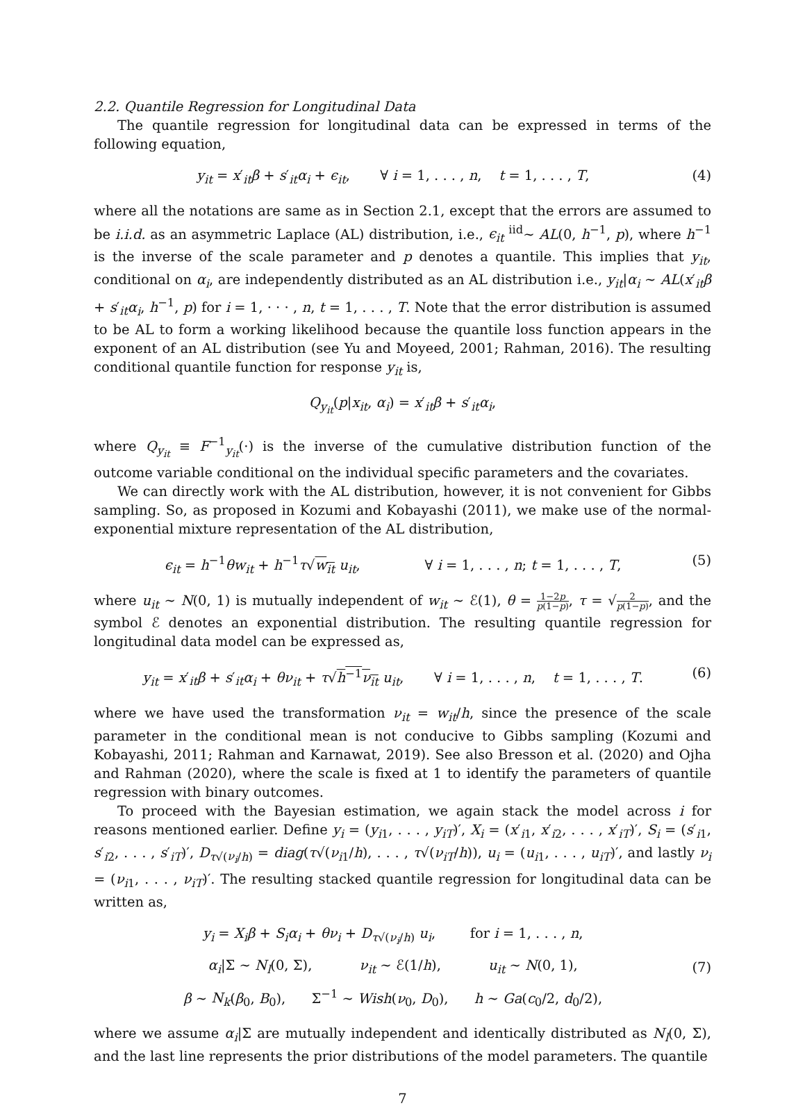2.2. Quantile Regression for Longitudinal Data
The quantile regression for longitudinal data can be expressed in terms of the following equation,
y<sub>it</sub> = x′<sub>it</sub>β + s′<sub>it</sub>α<sub>i</sub> + ϵ<sub>it</sub>, ∀ i = 1, . . . , n, t = 1, . . . , T,
(4)
where all the notations are same as in Section 2.1, except that the errors are assumed to be i.i.d. as an asymmetric Laplace (AL) distribution, i.e., ϵ<sub>it</sub> <sup>iid</sup>∼ AL(0, h<sup>−1</sup>, p), where h<sup>−1</sup> is the inverse of the scale parameter and p denotes a quantile. This implies that y<sub>it</sub>, conditional on α<sub>i</sub>, are independently distributed as an AL distribution i.e., y<sub>it</sub>|α<sub>i</sub> ∼ AL(x′<sub>it</sub>β + s′<sub>it</sub>α<sub>i</sub>, h<sup>−1</sup>, p) for i = 1, · · · , n, t = 1, . . . , T. Note that the error distribution is assumed to be AL to form a working likelihood because the quantile loss function appears in the exponent of an AL distribution (see Yu and Moyeed, 2001; Rahman, 2016). The resulting conditional quantile function for response y<sub>it</sub> is,
Q<sub>y<sub>it</sub></sub>(p|x<sub>it</sub>, α<sub>i</sub>) = x′<sub>it</sub>β + s′<sub>it</sub>α<sub>i</sub>,
where Q<sub>y<sub>it</sub></sub> ≡ F<sup>−1</sup><sub>y<sub>it</sub></sub>(·) is the inverse of the cumulative distribution function of the outcome variable conditional on the individual specific parameters and the covariates.
We can directly work with the AL distribution, however, it is not convenient for Gibbs sampling. So, as proposed in Kozumi and Kobayashi (2011), we make use of the normal-exponential mixture representation of the AL distribution,
ϵ<sub>it</sub> = h<sup>−1</sup>θw<sub>it</sub> + h<sup>−1</sup>τ√w<sub>it</sub> u<sub>it</sub>, ∀ i = 1, . . . , n; t = 1, . . . , T,
(5)
where u<sub>it</sub> ∼ N(0, 1) is mutually independent of w<sub>it</sub> ∼ ℰ(1), θ = 1−2p p(1−p), τ = √2 p(1−p), and the symbol ℰ denotes an exponential distribution. The resulting quantile regression for longitudinal data model can be expressed as,
y<sub>it</sub> = x′<sub>it</sub>β + s′<sub>it</sub>α<sub>i</sub> + θν<sub>it</sub> + τ√h<sup>−1</sup>ν<sub>it</sub> u<sub>it</sub>, ∀ i = 1, . . . , n, t = 1, . . . , T.
(6)
where we have used the transformation ν<sub>it</sub> = w<sub>it</sub>/h, since the presence of the scale parameter in the conditional mean is not conducive to Gibbs sampling (Kozumi and Kobayashi, 2011; Rahman and Karnawat, 2019). See also Bresson et al. (2020) and Ojha and Rahman (2020), where the scale is fixed at 1 to identify the parameters of quantile regression with binary outcomes.
To proceed with the Bayesian estimation, we again stack the model across i for reasons mentioned earlier. Define y<sub>i</sub> = (y<sub>i1</sub>, . . . , y<sub>iT</sub>)′, X<sub>i</sub> = (x′<sub>i1</sub>, x′<sub>i2</sub>, . . . , x′<sub>iT</sub>)′, S<sub>i</sub> = (s′<sub>i1</sub>, s′<sub>i2</sub>, . . . , s′<sub>iT</sub>)′, D<sub>τ√(ν<sub>i</sub>/h)</sub> = diag(τ√(ν<sub>i1</sub>/h), . . . , τ√(ν<sub>iT</sub>/h)), u<sub>i</sub> = (u<sub>i1</sub>, . . . , u<sub>iT</sub>)′, and lastly ν<sub>i</sub> = (ν<sub>i1</sub>, . . . , ν<sub>iT</sub>)′. The resulting stacked quantile regression for longitudinal data can be written as,
y<sub>i</sub> = X<sub>i</sub>β + S<sub>i</sub>α<sub>i</sub> + θν<sub>i</sub> + D<sub>τ√(ν<sub>i</sub>/h)</sub> u<sub>i</sub>, for i = 1, . . . , n,
α<sub>i</sub>|Σ ∼ N<sub>l</sub>(0, Σ), ν<sub>it</sub> ∼ ℰ(1/h), u<sub>it</sub> ∼ N(0, 1),
β ∼ N<sub>k</sub>(β<sub>0</sub>, B<sub>0</sub>), Σ<sup>−1</sup> ∼ Wish(ν<sub>0</sub>, D<sub>0</sub>), h ∼ Ga(c<sub>0</sub>/2, d<sub>0</sub>/2),
(7)
where we assume α<sub>i</sub>|Σ are mutually independent and identically distributed as N<sub>l</sub>(0, Σ), and the last line represents the prior distributions of the model parameters. The quantile
7